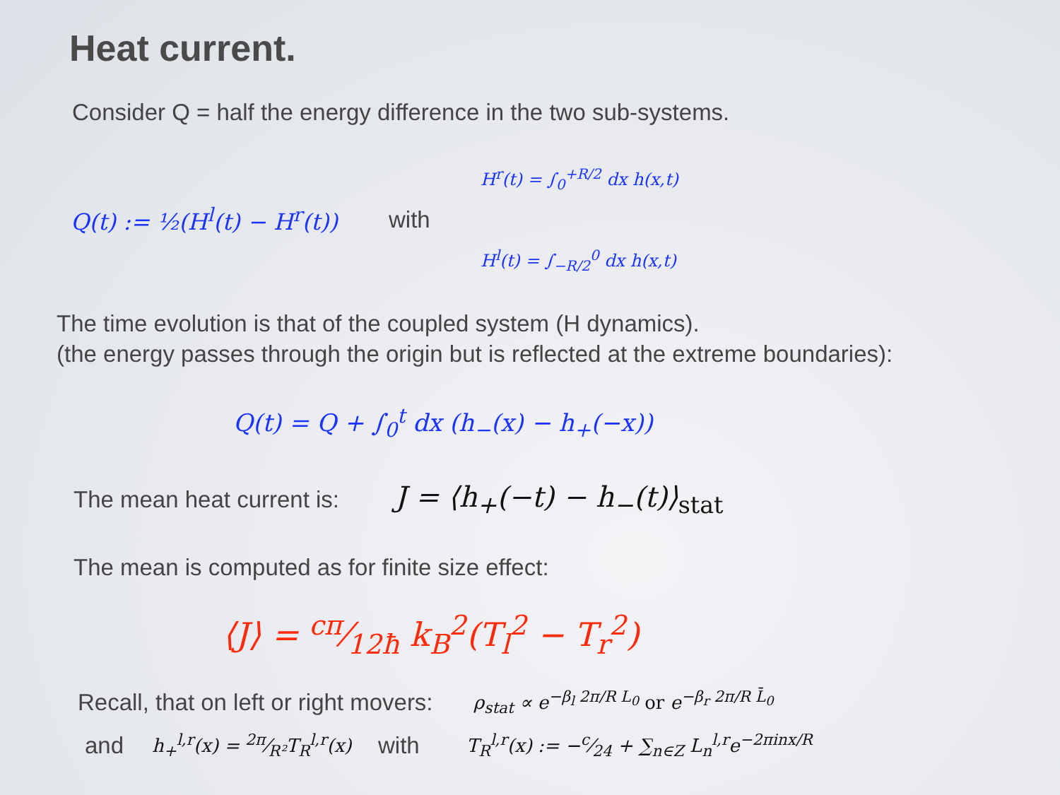Heat current.
Consider Q = half the energy difference in the two sub-systems.
Q(t) := ½(H<sup>l</sup>(t) − H<sup>r</sup>(t))
with
H<sup>r</sup>(t) = ∫<sub>0</sub><sup>+R/2</sup> dx h(x,t)
H<sup>l</sup>(t) = ∫<sub>−R/2</sub><sup>0</sup> dx h(x,t)
The time evolution is that of the coupled system (H dynamics).
(the energy passes through the origin but is reflected at the extreme boundaries):
Q(t) = Q + ∫<sub>0</sub><sup>t</sup> dx (h<sub>−</sub>(x) − h<sub>+</sub>(−x))
The mean heat current is:
J = ⟨h<sub>+</sub>(−t) − h<sub>−</sub>(t)⟩<sub>stat</sub>
The mean is computed as for finite size effect:
⟨J⟩ = cπ⁄12ħ k<sub>B</sub><sup>2</sup>(T<sub>l</sub><sup>2</sup> − T<sub>r</sub><sup>2</sup>)
Recall, that on left or right movers:
ρ<sub>stat</sub> ∝ e<sup>−β<sub>l</sub> 2π/R L<sub>0</sub></sup> or e<sup>−β<sub>r</sub> 2π/R L̄<sub>0</sub></sup>
and
h<sub>+</sub><sup>l,r</sup>(x) = 2π⁄R²T<sub>R</sub><sup>l,r</sup>(x)
with
T<sub>R</sub><sup>l,r</sup>(x) := −c⁄24 + ∑<sub>n∈Z</sub> L<sub>n</sub><sup>l,r</sup>e<sup>−2πinx/R</sup>